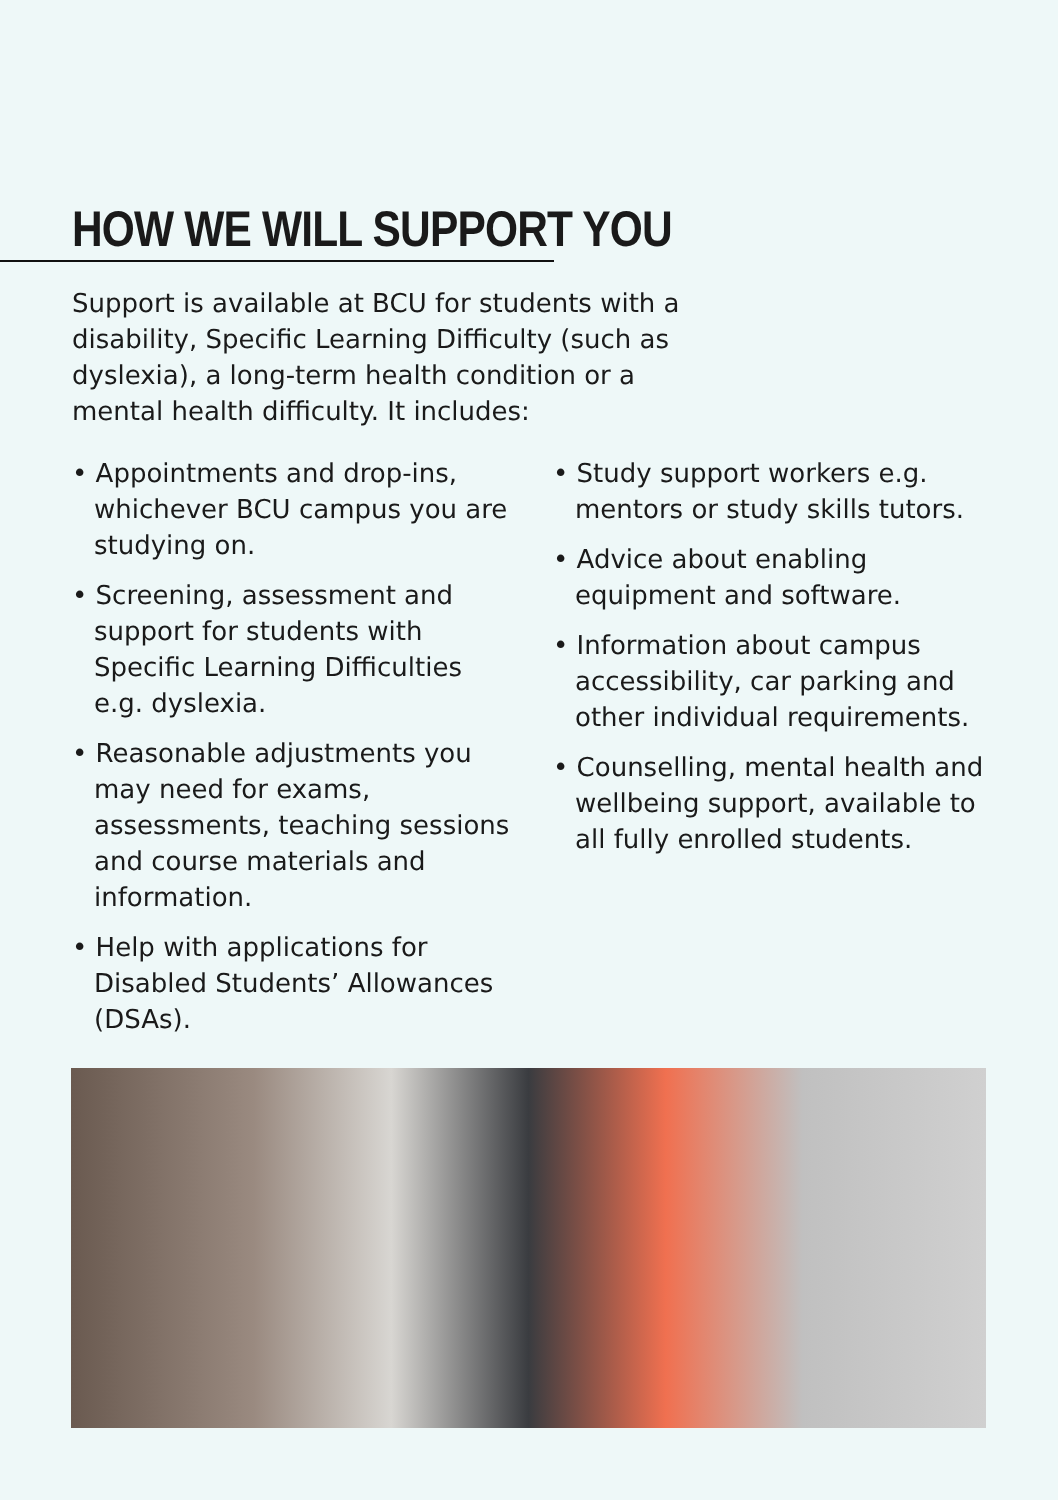HOW WE WILL SUPPORT YOU
Support is available at BCU for students with a disability, Specific Learning Difficulty (such as dyslexia), a long-term health condition or a mental health difficulty. It includes:
• Appointments and drop-ins, whichever BCU campus you are studying on.
• Screening, assessment and support for students with Specific Learning Difficulties e.g. dyslexia.
• Reasonable adjustments you may need for exams, assessments, teaching sessions and course materials and information.
• Help with applications for Disabled Students’ Allowances (DSAs).
• Study support workers e.g. mentors or study skills tutors.
• Advice about enabling equipment and software.
• Information about campus accessibility, car parking and other individual requirements.
• Counselling, mental health and wellbeing support, available to all fully enrolled students.